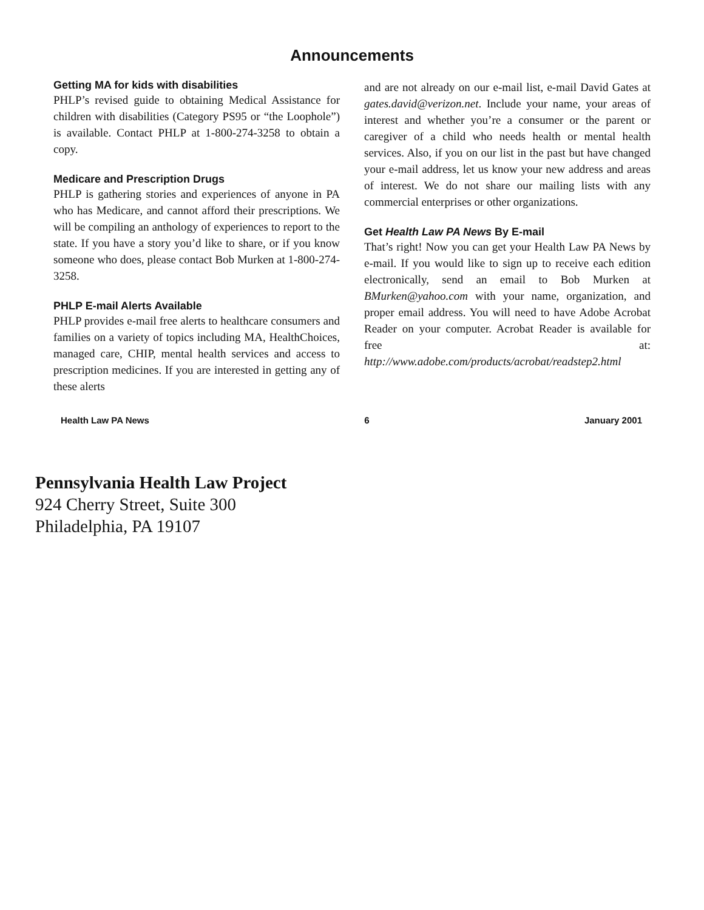Announcements
Getting MA for kids with disabilities
PHLP’s revised guide to obtaining Medical Assistance for children with disabilities (Category PS95 or “the Loophole”) is available. Contact PHLP at 1-800-274-3258 to obtain a copy.
Medicare and Prescription Drugs
PHLP is gathering stories and experiences of anyone in PA who has Medicare, and cannot afford their prescriptions. We will be compiling an anthology of experiences to report to the state. If you have a story you’d like to share, or if you know someone who does, please contact Bob Murken at 1-800-274-3258.
PHLP E-mail Alerts Available
PHLP provides e-mail free alerts to healthcare consumers and families on a variety of topics including MA, HealthChoices, managed care, CHIP, mental health services and access to prescription medicines. If you are interested in getting any of these alerts
and are not already on our e-mail list, e-mail David Gates at gates.david@verizon.net. Include your name, your areas of interest and whether you’re a consumer or the parent or caregiver of a child who needs health or mental health services. Also, if you on our list in the past but have changed your e-mail address, let us know your new address and areas of interest. We do not share our mailing lists with any commercial enterprises or other organizations.
Get Health Law PA News By E-mail
That’s right! Now you can get your Health Law PA News by e-mail. If you would like to sign up to receive each edition electronically, send an email to Bob Murken at BMurken@yahoo.com with your name, organization, and proper email address. You will need to have Adobe Acrobat Reader on your computer. Acrobat Reader is available for free at: http://www.adobe.com/products/acrobat/readstep2.html
Health Law PA News 6 January 2001
Pennsylvania Health Law Project
924 Cherry Street, Suite 300
Philadelphia, PA 19107